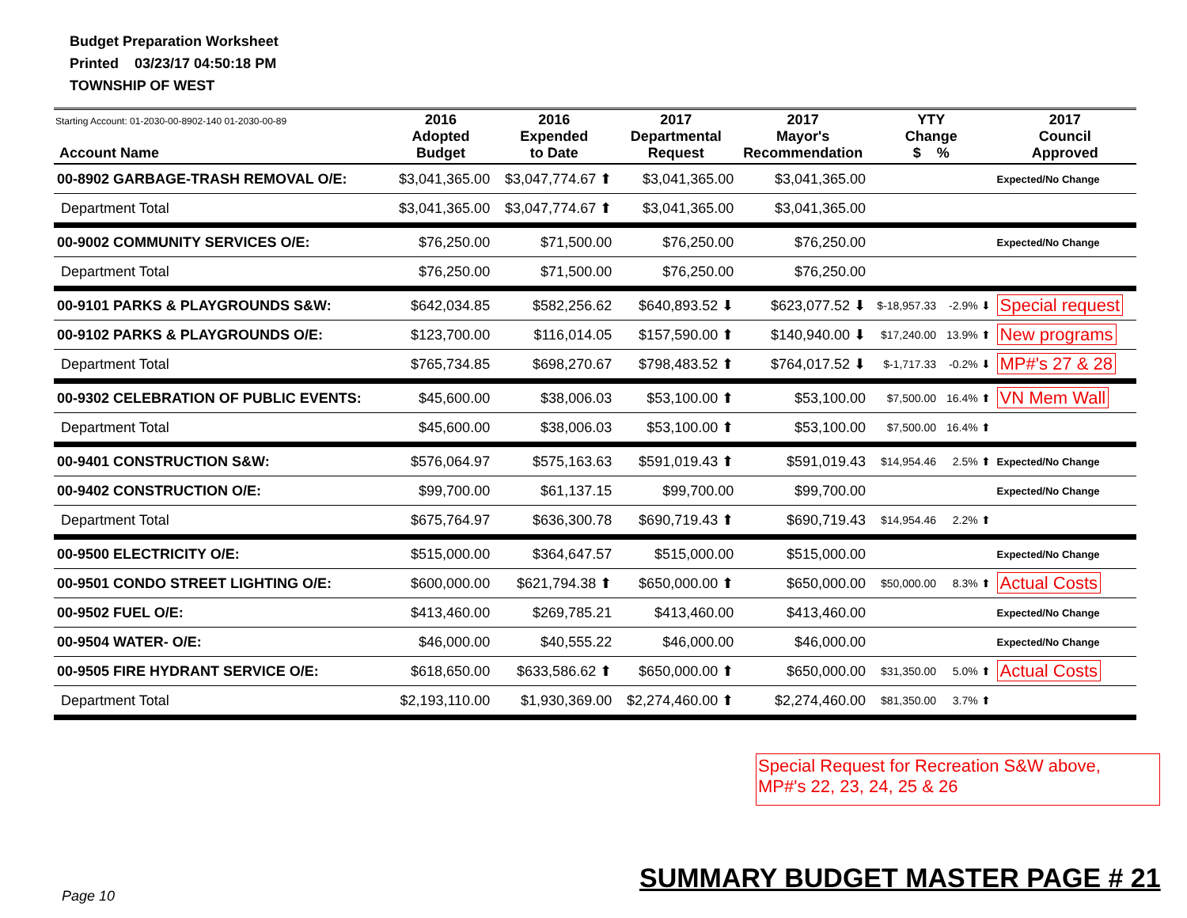Budget Preparation Worksheet
Printed 03/23/17 04:50:18 PM
TOWNSHIP OF WEST
| Starting Account: 01-2030-00-8902-140 01-2030-00-89 Account Name | 2016 Adopted Budget | 2016 Expended to Date | 2017 Departmental Request | 2017 Mayor's Recommendation | YTY Change $ % | | 2017 Council Approved |
| --- | --- | --- | --- | --- | --- | --- | --- |
| 00-8902 GARBAGE-TRASH REMOVAL O/E: | $3,041,365.00 | $3,047,774.67 ⬆ | $3,041,365.00 | $3,041,365.00 | | | Expected/No Change |
| Department Total | $3,041,365.00 | $3,047,774.67 ⬆ | $3,041,365.00 | $3,041,365.00 | | | |
| 00-9002 COMMUNITY SERVICES O/E: | $76,250.00 | $71,500.00 | $76,250.00 | $76,250.00 | | | Expected/No Change |
| Department Total | $76,250.00 | $71,500.00 | $76,250.00 | $76,250.00 | | | |
| 00-9101 PARKS & PLAYGROUNDS S&W: | $642,034.85 | $582,256.62 | $640,893.52 ⬇ | $623,077.52 ⬇ | $-18,957.33 | -2.9% ⬇ | Special request |
| 00-9102 PARKS & PLAYGROUNDS O/E: | $123,700.00 | $116,014.05 | $157,590.00 ⬆ | $140,940.00 ⬇ | $17,240.00 | 13.9% ⬆ | New programs |
| Department Total | $765,734.85 | $698,270.67 | $798,483.52 ⬆ | $764,017.52 ⬇ | $-1,717.33 | -0.2% ⬇ | MP#'s 27 & 28 |
| 00-9302 CELEBRATION OF PUBLIC EVENTS: | $45,600.00 | $38,006.03 | $53,100.00 ⬆ | $53,100.00 | $7,500.00 | 16.4% ⬆ | VN Mem Wall |
| Department Total | $45,600.00 | $38,006.03 | $53,100.00 ⬆ | $53,100.00 | $7,500.00 | 16.4% ⬆ | |
| 00-9401 CONSTRUCTION S&W: | $576,064.97 | $575,163.63 | $591,019.43 ⬆ | $591,019.43 | $14,954.46 | 2.5% ⬆ | Expected/No Change |
| 00-9402 CONSTRUCTION O/E: | $99,700.00 | $61,137.15 | $99,700.00 | $99,700.00 | | | Expected/No Change |
| Department Total | $675,764.97 | $636,300.78 | $690,719.43 ⬆ | $690,719.43 | $14,954.46 | 2.2% ⬆ | |
| 00-9500 ELECTRICITY O/E: | $515,000.00 | $364,647.57 | $515,000.00 | $515,000.00 | | | Expected/No Change |
| 00-9501 CONDO STREET LIGHTING O/E: | $600,000.00 | $621,794.38 ⬆ | $650,000.00 ⬆ | $650,000.00 | $50,000.00 | 8.3% ⬆ | Actual Costs |
| 00-9502 FUEL O/E: | $413,460.00 | $269,785.21 | $413,460.00 | $413,460.00 | | | Expected/No Change |
| 00-9504 WATER- O/E: | $46,000.00 | $40,555.22 | $46,000.00 | $46,000.00 | | | Expected/No Change |
| 00-9505 FIRE HYDRANT SERVICE O/E: | $618,650.00 | $633,586.62 ⬆ | $650,000.00 ⬆ | $650,000.00 | $31,350.00 | 5.0% ⬆ | Actual Costs |
| Department Total | $2,193,110.00 | $1,930,369.00 | $2,274,460.00 ⬆ | $2,274,460.00 | $81,350.00 | 3.7% ⬆ | |
Special Request for Recreation S&W above,
MP#'s 22, 23, 24, 25 & 26
SUMMARY BUDGET MASTER PAGE # 21
Page 10